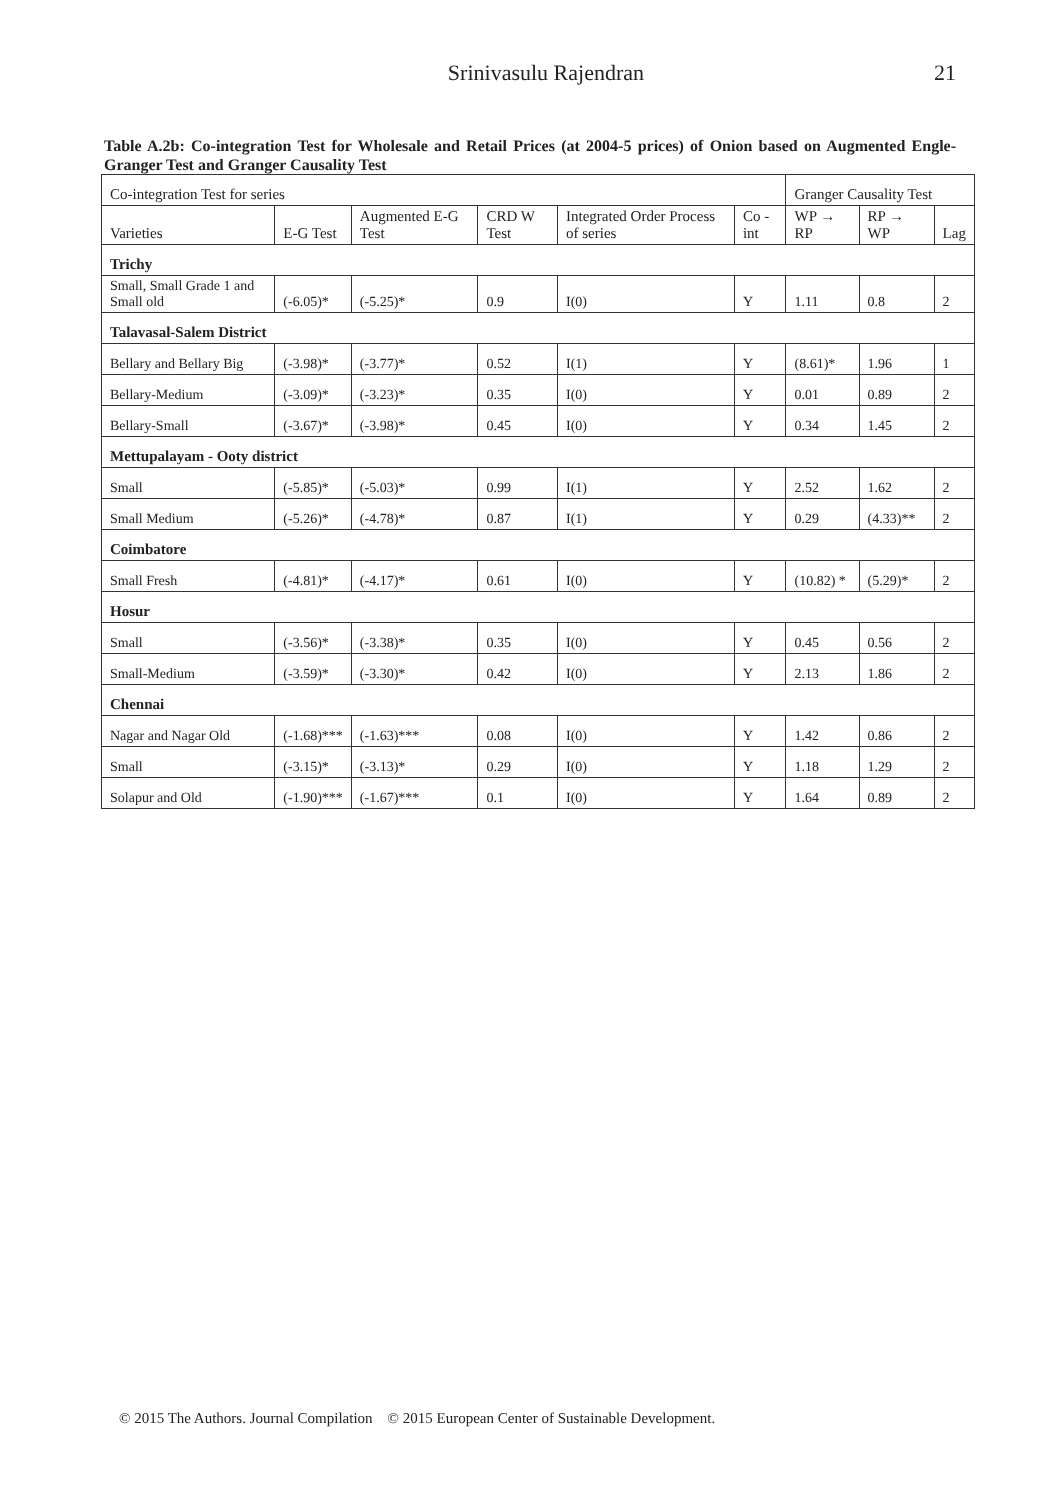Srinivasulu Rajendran 21
Table A.2b: Co-integration Test for Wholesale and Retail Prices (at 2004-5 prices) of Onion based on Augmented Engle-Granger Test and Granger Causality Test
| Co-integration Test for series | | | | | | Granger Causality Test | | |
| --- | --- | --- | --- | --- | --- | --- | --- | --- |
| Varieties | E-G Test | Augmented E-G Test | CRD W Test | Integrated Order Process of series | Co -int | WP → RP | RP → WP | Lag |
| Trichy | | | | | | | | |
| Small, Small Grade 1 and Small old | (-6.05)* | (-5.25)* | 0.9 | I(0) | Y | 1.11 | 0.8 | 2 |
| Talavasal-Salem District | | | | | | | | |
| Bellary and Bellary Big | (-3.98)* | (-3.77)* | 0.52 | I(1) | Y | (8.61)* | 1.96 | 1 |
| Bellary-Medium | (-3.09)* | (-3.23)* | 0.35 | I(0) | Y | 0.01 | 0.89 | 2 |
| Bellary-Small | (-3.67)* | (-3.98)* | 0.45 | I(0) | Y | 0.34 | 1.45 | 2 |
| Mettupalayam - Ooty district | | | | | | | | |
| Small | (-5.85)* | (-5.03)* | 0.99 | I(1) | Y | 2.52 | 1.62 | 2 |
| Small Medium | (-5.26)* | (-4.78)* | 0.87 | I(1) | Y | 0.29 | (4.33)** | 2 |
| Coimbatore | | | | | | | | |
| Small Fresh | (-4.81)* | (-4.17)* | 0.61 | I(0) | Y | (10.82) * | (5.29)* | 2 |
| Hosur | | | | | | | | |
| Small | (-3.56)* | (-3.38)* | 0.35 | I(0) | Y | 0.45 | 0.56 | 2 |
| Small-Medium | (-3.59)* | (-3.30)* | 0.42 | I(0) | Y | 2.13 | 1.86 | 2 |
| Chennai | | | | | | | | |
| Nagar and Nagar Old | (-1.68)*** | (-1.63)*** | 0.08 | I(0) | Y | 1.42 | 0.86 | 2 |
| Small | (-3.15)* | (-3.13)* | 0.29 | I(0) | Y | 1.18 | 1.29 | 2 |
| Solapur and Old | (-1.90)*** | (-1.67)*** | 0.1 | I(0) | Y | 1.64 | 0.89 | 2 |
© 2015 The Authors. Journal Compilation © 2015 European Center of Sustainable Development.